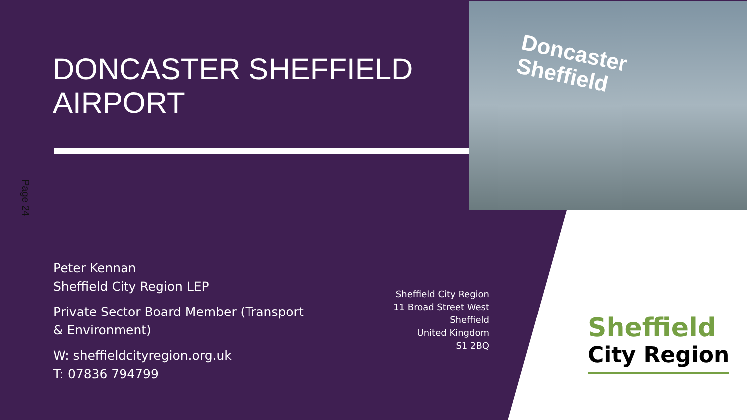Doncaster
Sheffield
Page 24
DONCASTER SHEFFIELD
AIRPORT
Peter Kennan
Sheffield City Region LEP
Private Sector Board Member (Transport
& Environment)
W: sheffieldcityregion.org.uk
T: 07836 794799
Sheffield City Region
11 Broad Street West
Sheffield
United Kingdom
S1 2BQ
Sheffield
City Region